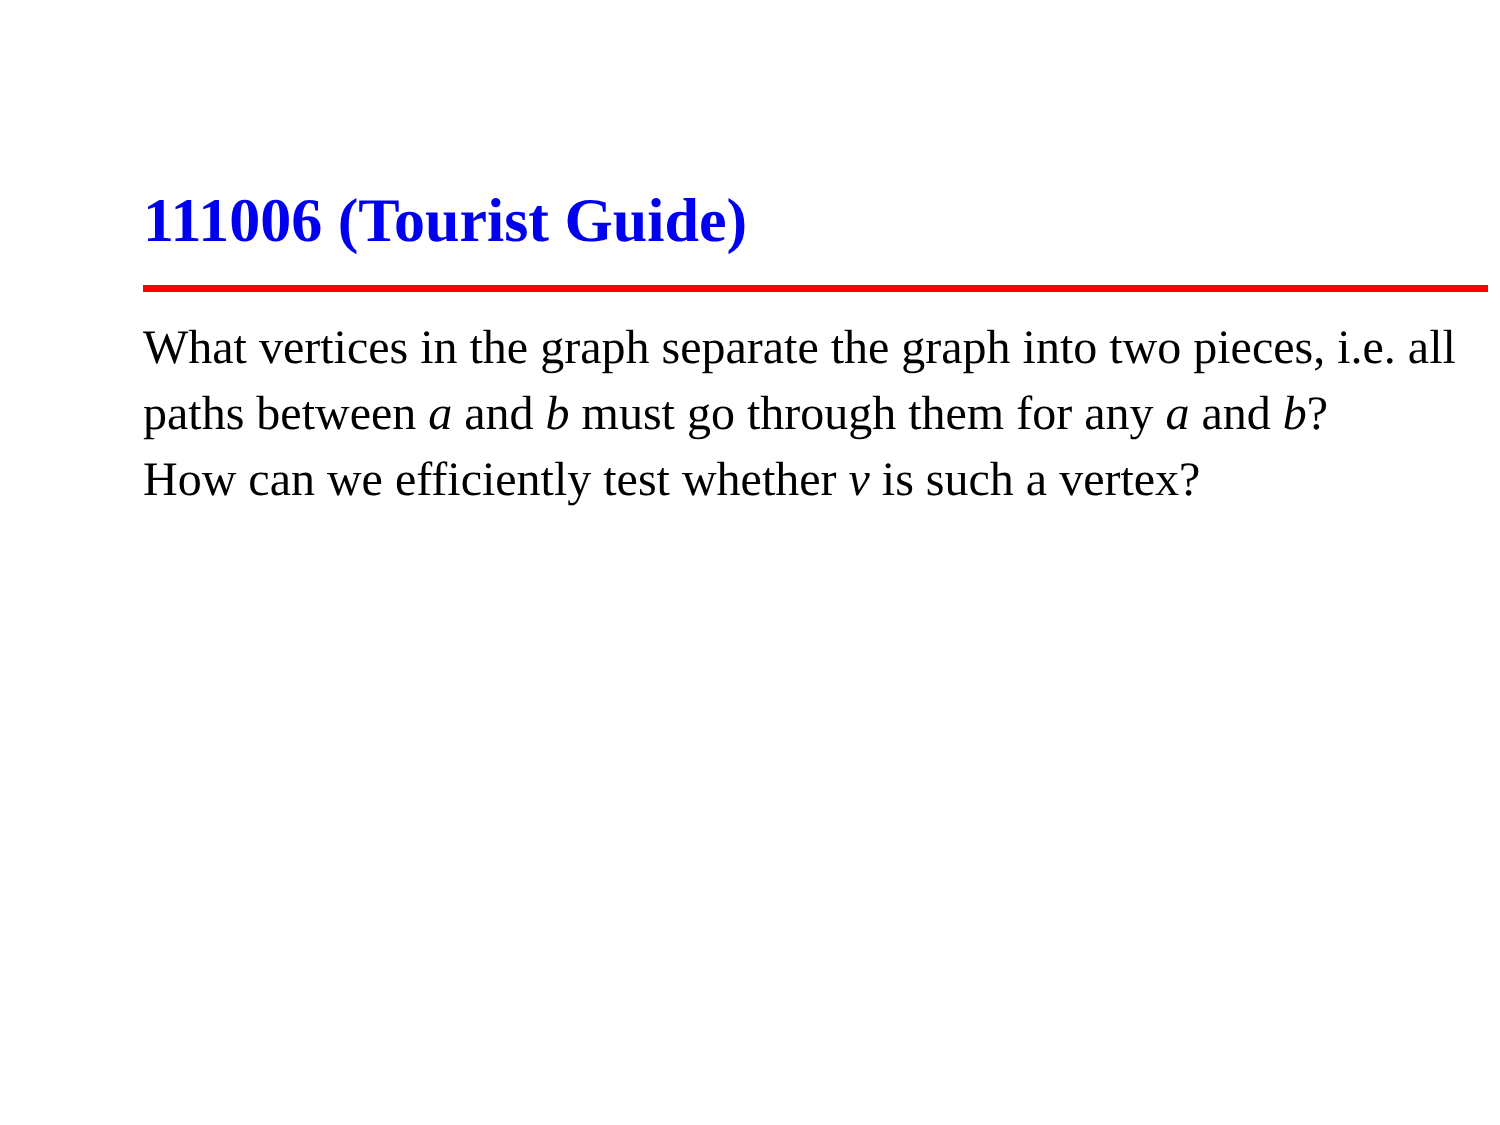111006 (Tourist Guide)
What vertices in the graph separate the graph into two pieces, i.e. all paths between a and b must go through them for any a and b?
How can we efficiently test whether v is such a vertex?